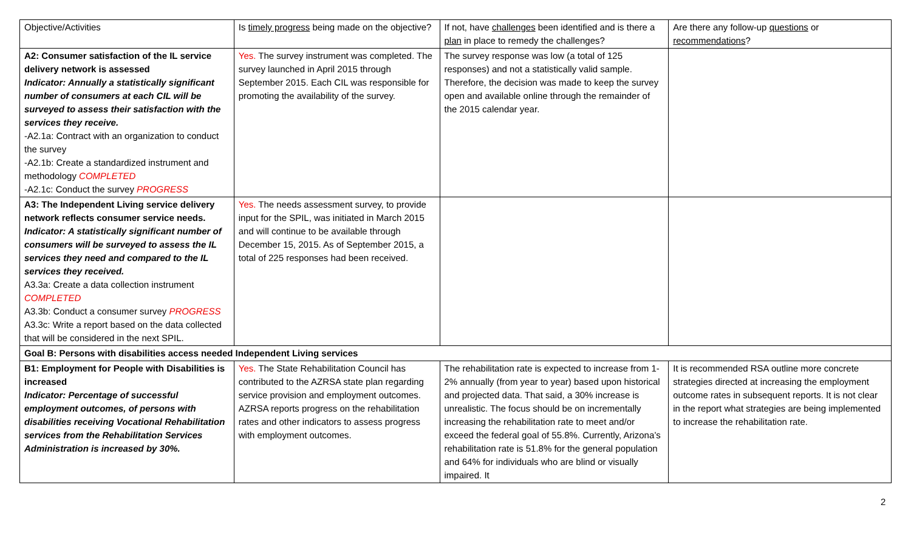| Objective/Activities | Is timely progress being made on the objective? | If not, have challenges been identified and is there a plan in place to remedy the challenges? | Are there any follow-up questions or recommendations ? |
| A2: Consumer satisfaction of the IL service delivery network is assessed Indicator: Annually a statistically significant number of consumers at each CIL will be surveyed to assess their satisfaction with the services they receive. -A2.1a: Contract with an organization to conduct the survey -A2.1b: Create a standardized instrument and methodology COMPLETED -A2.1c: Conduct the survey PROGRESS | Yes. The survey instrument was completed. The survey launched in April 2015 through September 2015. Each CIL was responsible for promoting the availability of the survey. | The survey response was low (a total of 125 responses) and not a statistically valid sample. Therefore, the decision was made to keep the survey open and available online through the remainder of the 2015 calendar year. | |
| A3: The Independent Living service delivery network reflects consumer service needs. Indicator: A statistically significant number of consumers will be surveyed to assess the IL services they need and compared to the IL services they received. A3.3a: Create a data collection instrument COMPLETED A3.3b: Conduct a consumer survey PROGRESS A3.3c: Write a report based on the data collected that will be considered in the next SPIL. | Yes. The needs assessment survey, to provide input for the SPIL, was initiated in March 2015 and will continue to be available through December 15, 2015. As of September 2015, a total of 225 responses had been received. | | |
| Goal B: Persons with disabilities access needed Independent Living services | | | |
| B1: Employment for People with Disabilities is increased Indicator: Percentage of successful employment outcomes, of persons with disabilities receiving Vocational Rehabilitation services from the Rehabilitation Services Administration is increased by 30%. | Yes. The State Rehabilitation Council has contributed to the AZRSA state plan regarding service provision and employment outcomes. AZRSA reports progress on the rehabilitation rates and other indicators to assess progress with employment outcomes. | The rehabilitation rate is expected to increase from 1-2% annually (from year to year) based upon historical and projected data. That said, a 30% increase is unrealistic. The focus should be on incrementally increasing the rehabilitation rate to meet and/or exceed the federal goal of 55.8%. Currently, Arizona’s rehabilitation rate is 51.8% for the general population and 64% for individuals who are blind or visually impaired. It | It is recommended RSA outline more concrete strategies directed at increasing the employment outcome rates in subsequent reports. It is not clear in the report what strategies are being implemented to increase the rehabilitation rate. |
2